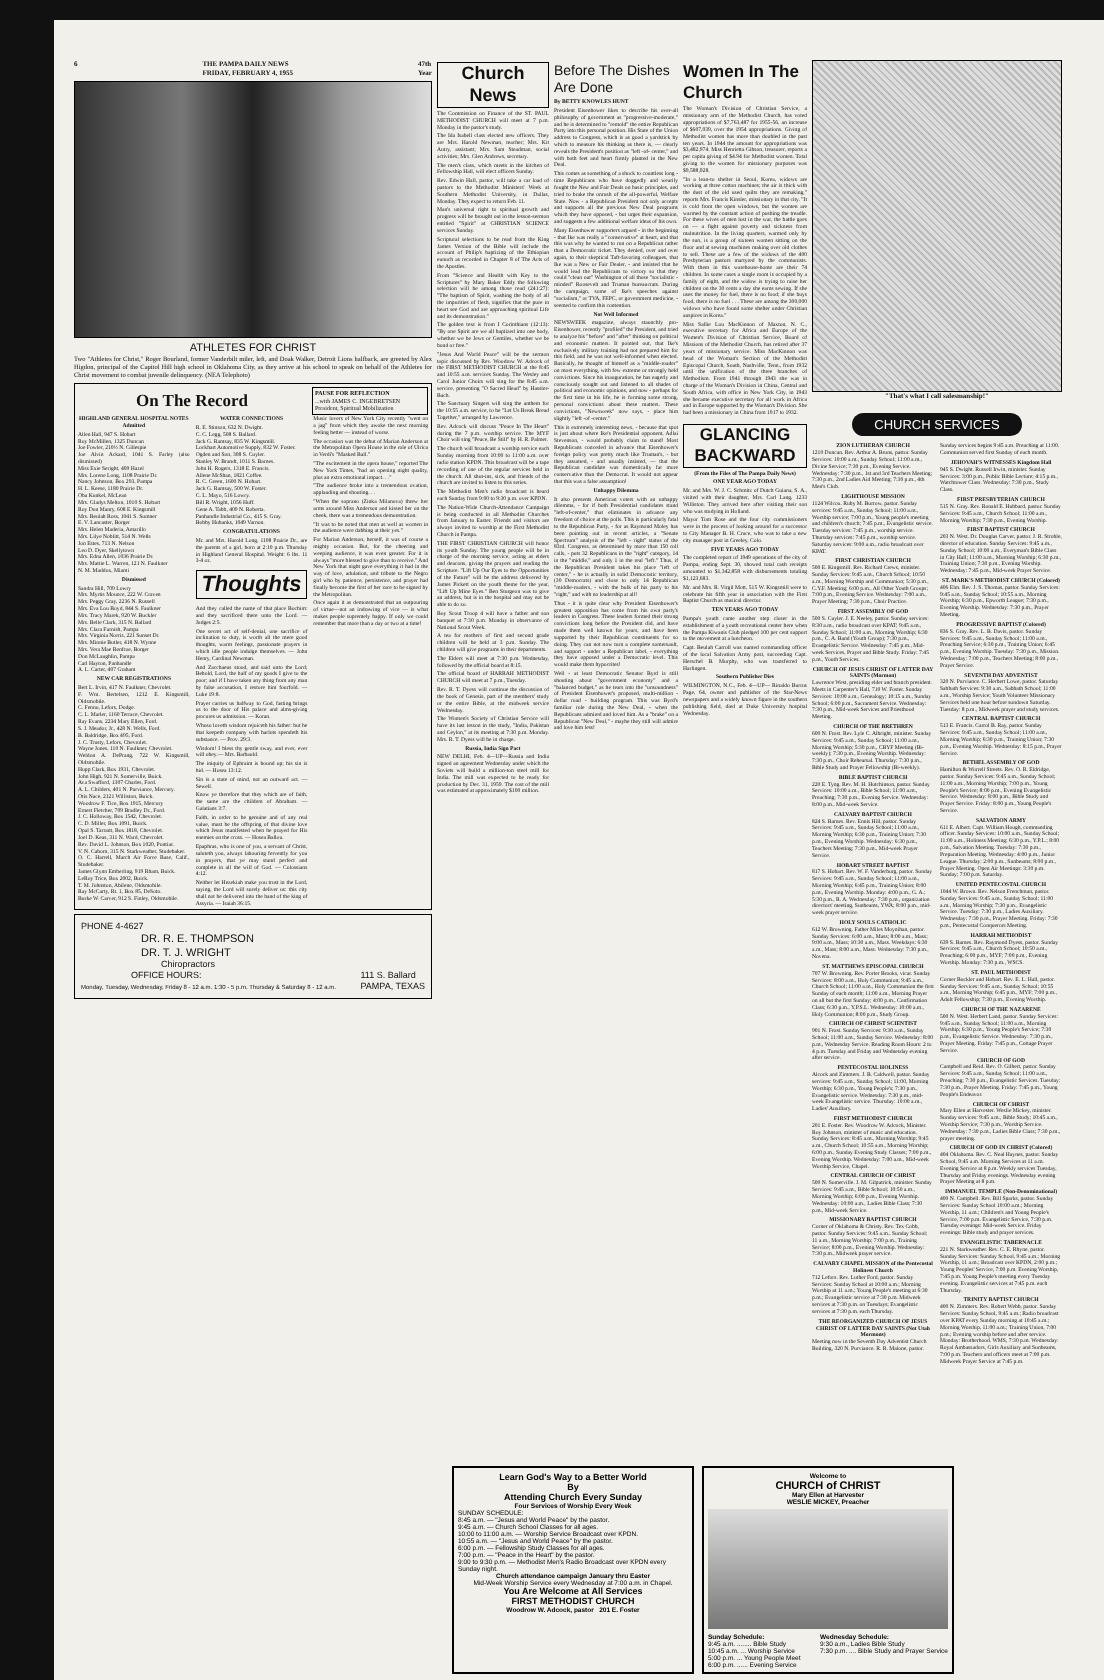6 THE PAMPA DAILY NEWS
FRIDAY, FEBRUARY 4, 1955 47th
Year
ATHLETES FOR CHRIST
Two "Athletes for Christ," Roger Bourland, former Vanderbilt miler, left, and Doak Walker, Detroit Lions halfback, are greeted by Alex Higdon, principal of the Capitol Hill high school in Oklahoma City, as they arrive at his school to speak on behalf of the Athletes for Christ movement to combat juvenile delinquency. (NEA Telephoto)
On The Record
PAUSE FOR REFLECTION
...with JAMES C. INGEBRETSEN President, Spiritual Mobilization
HIGHLAND GENERAL HOSPITAL NOTES
Admitted
Allen Hall, 947 S. Hobart
Roy McMillen, 1325 Duncan
Joe Fowler, 210½ N. Gillespie
Joe Alvin Ackard, 1041 S. Farley (also dismissed)
Miss Exie Seright, 409 Hazel
Mrs. Lorene Long, 1108 Prairie Dr.
Nancy Johnson, Box 293, Pampa
H. L. Keese, 1180 Prairie Dr.
Oba Kunkel, McLean
Mrs. Gladys Melton, 1010 S. Hobart
Roy Don Manry, 608 E. Kingsmill
Mrs. Beulah Ross, 1041 S. Sumner
E. V. Lancaster, Borger
Mrs. Helen Maderia, Amarillo
Mrs. Lilye Noblitt, 514 N. Wells
Jon Estes, 713 N. Nelson
Leo D. Dyer, Skellytown
Mrs. Edna Allen, 1036 Prairie Dr.
Mrs. Mattie L. Warren, 121 N. Faulkner
N. M. Maddox, Miami
Dismissed
Sandra Hill, 709 Lowry
Mrs. Myrtis Mounce, 222 W. Craven
Mrs. Peggy Gray, 2236 N. Russell
Mrs. Eva Lou Boyd, 844 S. Faulkner
Mrs. Tracy Marek, 920 W. Buckler
Mrs. Belle Clark, 315 N. Ballard
Mrs. Clara Furnish, Pampa
Mrs. Virginia Norris, 221 Sunset Dr.
Mrs. Minnie Butler, 418 N. Wynne
Mrs. Vera Mae Renfroe, Borger
Don McLaughlin, Pampa
Carl Hayton, Panhandle
A. L. Carter, 407 Graham
NEW CAR REGISTRATIONS
Bert L. Irvin, 417 N. Faulkner, Chevrolet.
F. Wm. Bertelsen, 1212 E. Kingsmill, Oldsmobile.
C. Fenno, Lefors, Dodge.
C. L. Marler, 1160 Terrace, Chevrolet.
Ray Evans, 2234 Mary Ellen, Ford.
S. J. Meador, Jr., 428 N. Wells, Ford.
B. Baldridge, Box 495, Ford.
J. C. Trusty, Lefors, Chevrolet.
Wayne Jones, 110 N. Faulkner, Chevrolet.
Weldon A. DePrang, 722 W. Kingsmill, Oldsmobile.
Hupp Clark, Box 1931, Chevrolet.
John High, 921 N. Somerville, Buick.
Ava Swafford, 1307 Charles, Ford.
A. L. Childers, 401 N. Purviance, Mercury.
Otis Nace, 2121 Williston, Buick.
Woodrow F. Tice, Box 1915, Mercury
Ernest Fletcher, 709 Bradley Dr., Ford.
J. C. Holloway, Box 1542, Chevrolet.
C. D. Miller, Box 1091, Buick.
Opal S. Tarrant, Box 1818, Chevrolet.
Joel D. Keas, 311 N. Ward, Chevrolet.
Rev. David L. Johnson, Box 1020, Pontiac.
V. N. Caborn, 315 N. Starkweather, Studebaker.
O. C. Harrell, March Air Force Base, Calif., Studebaker.
James Glynn Emberling, 919 Rham, Buick.
LeRoy Trice, Box 2002, Buick.
T. M. Johnston, Abilene, Oldsmobile.
Ray McCarty, Rt. 1, Box 85, DeSoto.
Burke W. Carver, 912 S. Finley, Oldsmobile.
WATER CONNECTIONS
R. E. Stinson, 632 N. Dwight.
C. C. Legg, 508 S. Ballard.
Jack G. Ramsay, 835 W. Kingsmill.
Lockhart Automotive Supply, 832 W. Foster.
Ogden and Son, 308 S. Cuyler.
Stanley W. Brandt, 1011 S. Barnes.
John H. Rogers, 1318 E. Francis.
Allene McShan, 1821 Coffee.
R. C. Green, 1600 N. Hobart.
Jack G. Ramsay, 500 W. Foster.
C. L. Mayo, 516 Lowry.
Bill R. Wright, 1056 Huff.
Gene A. Tabb, 409 N. Roberta.
Panhandle Industrial Co., 415 S. Gray.
Bobby Hubanks, 1049 Varnon.
CONGRATULATIONS
Mr. and Mrs. Harold Long, 1108 Prairie Dr., are the parents of a girl, born at 2:10 p.m. Thursday in Highland General Hospital. Weight: 6 lbs. 11 3-4 oz.
Thoughts
And they called the name of that place Bochim: and they sacrificed there unto the Lord. — Judges 2:5.
One secret act of self-denial, one sacrifice of inclination to duty, is worth all the mere good thoughts, warm feelings, passionate prayers in which idle people indulge themselves. — John Henry, Cardinal Newman.
And Zacchaeus stood, and said unto the Lord; Behold, Lord, the half of my goods I give to the poor; and if I have taken any thing from any man by false accusation, I restore him fourfold. — Luke 19:8.
Prayer carries us halfway to God, fasting brings us to the door of His palace and alms-giving procures us admission. — Koran.
Whoso loveth wisdom rejoiceth his father: but he that keepeth company with harlots spendeth his substance. — Prov. 29:3.
Wisdom! I bless thy gentle sway, and ever, ever will obey.— Mrs. Barbauld.
The iniquity of Ephraim is bound up; his sin is hid. — Hosea 13:12.
Sin is a state of mind, not an outward act. — Sewell.
Know ye therefore that they which are of faith, the same are the children of Abraham. — Galatians 3:7.
Faith, in order to be genuine and of any real value, must be the offspring of that divine love which Jesus manifested when he prayed for His enemies on the cross. — Hosea Ballou.
Epaphras, who is one of you, a servant of Christ, saluteth you, always labouring fervently for you in prayers, that ye may stand perfect and complete in all the will of God. — Colossians 4:12.
Neither let Hezekiah make you trust in the Lord, saying, the Lord will surely deliver us: this city shall not be delivered into the hand of the king of Assyria. — Isaiah 36:15.
Music lovers of New York City recently "went on a jag" from which they awoke the next morning feeling better — instead of worse.
The occasion was the debut of Marian Anderson at the Metropolitan Opera House in the role of Ulrica in Verdi's "Masked Ball."
"The excitement in the opera house," reported The New York Times, "had an opening night quality, plus an extra emotional impact. . ."
"The audience broke into a tremendous ovation, applauding and shouting. . .
"When the soprano (Zinka Milanova) threw her arms around Miss Anderson and kissed her on the cheek, there was a tremendous demonstration.
"It was to be noted that men as well as women in the audience were dabbing at their yes."
For Marian Anderson, herself, it was of course a mighty occasion. But, for the cheering and weeping audience, it was even greater. For it is always "more blessed to give than to receive." And New York that night gave everything it had in the way of love, adulation, and tribute to the Negro girl who by patience, persistence, and prayer had finally become the first of her race to be signed by the Metropolitan.
Once again it as demonstrated that an outpouring of virtue—not an indrawing of vice — is what makes people supremely happy. If only we could remember that more than a day or two at a time!
PHONE 4-4627
DR. R. E. THOMPSON
DR. T. J. WRIGHT
Chiropractors
OFFICE HOURS:
Monday, Tuesday, Wednesday, Friday 8 - 12 a.m. 1:30 - 5 p.m. Thursday & Saturday 8 - 12 a.m.
111 S. Ballard
PAMPA, TEXAS
Church News
The Commission on Finance of the ST. PAUL METHODIST CHURCH will meet at 7 p.m. Monday in the pastor's study.
The Ida Isabell class elected new officers. They are Mrs. Harold Newman, teacher; Mrs. Kit Autry, assistant; Mrs. Sam Steadman, social activities; Mrs. Glen Andrews, secretary.
The men's class, which meets in the kitchen of Fellowship Hall, will elect officers Sunday.
Rev. Edwin Hall, pastor, will take a car load of pastors to the Methodist Ministers' Week at Southern Methodist University, in Dallas, Monday. They expect to return Feb. 11.
Man's universal right to spiritual growth and progress will be brought out in the lesson-sermon entitled "Spirit" at CHRISTIAN SCIENCE services Sunday.
Scriptural selections to be read from the King James Version of the Bible will include the account of Philip's baptizing of the Ethiopian eunuch as recorded in Chapter 8 of The Acts of the Apostles.
From "Science and Health with Key to the Scriptures" by Mary Baker Eddy the following selection will be among those read (241:27): "The baptism of Spirit, washing the body of all the impurities of flesh, signifies that the pure in heart see God and are approaching spiritual Life and its demonstration."
The golden text is from I Corinthians (12:13): "By one Spirit are we all baptized into one body, whether we be Jews or Gentiles, whether we be bond or free."
"Jesus And World Peace" will be the sermon topic discussed by Rev. Woodrow W. Adcock of the FIRST METHODIST CHURCH at the 8:45 and 10:55 a.m. services Sunday. The Wesley and Carol Junior Choirs will sing for the 8:45 a.m. service, presenting "O Sacred Head" by Hassler-Bach.
The Sanctuary Singers will sing the anthem for the 10:55 a.m. service, to be "Let Us Break Bread Together," arranged by Lawrence.
Rev. Adcock will discuss "Peace In The Heart" during the 7 p.m. worship service. The MYF Choir will sing "Peace, Be Still" by H. R. Palmer.
The church will broadcast a worship service each Sunday morning from 10:00 to 11:00 a.m. over radio station KPDN. This broadcast will be a tape recording of one of the regular services held in the church. All shut-ins, sick, and friends of the church are invited to listen to this series.
The Methodist Men's radio broadcast is heard each Sunday from 9:00 to 9:30 p.m. over KPDN.
The Nation-Wide Church-Attendance Campaign is being conducted in all Methodist Churches from January to Easter. Friends and visitors are always invited to worship at the First Methodist Church in Pampa.
THE FIRST CHRISTIAN CHURCH will honor its youth Sunday. The young people will be in charge of the morning service, acting as elders and deacons, giving the prayers and reading the Scripture. "Lift Up Our Eyes to the Opportunities of the Future" will be the address delivered by James Pickett on the youth theme for the year, "Lift Up Mine Eyes." Ben Sturgeon was to give an address, but is in the hospital and may not be able to do so.
Boy Scout Troop 4 will have a father and son banquet at 7:30 p.m. Monday in observance of National Scout Week.
A tea for mothers of first and second grade children will be held at 3 p.m. Sunday. The children will give programs in their departments.
The Elders will meet at 7:30 p.m. Wednesday, followed by the official board at 8:15.
The official board of HARRAH METHODIST CHURCH will meet at 7 p.m., Tuesday.
Rev. R. T. Dyess will continue the discussion of the book of Genesis, part of the members' study or the entire Bible, at the midweek service Wednesday.
The Women's Society of Christian Service will have its last lesson in the study, "India, Pakistan and Ceylon," at its meeting at 7:30 p.m. Monday. Mrs. R. T. Dyess will be in charge.
Russia, India Sign Pact
NEW DELHI, Feb. 4—UP—Russia and India signed an agreement Wednesday under which the Soviets will build a million-ton steel mill for India. The mill was expected to be ready for production by Dec. 31, 1959. The cost of the mill was estimated at approximately $100 million.
Before The Dishes Are Done
By BETTY KNOWLES HUNT
President Eisenhower likes to describe his over-all philosophy of government as "progressive-moderate," and he is determined to "remold" the entire Republican Party into this personal position. His State of the Union address to Congress, which is as good a yardstick by which to measure his thinking as there is, — clearly reveals the President's position as "left -of- center," and with both feet and heart firmly planted in the New Deal.
This comes as something of a shock to countless long - time Republicans who have doggedly and wearily fought the New and Fair Deals on basic principles, and tried to brake the onrush of the all-powerful, Welfare State. Now - a Republican President not only accepts and supports all the previous New Deal programs which they have opposed, - but urges their expansion, and suggests a few additional welfare ideas of his own.
Many Eisenhower supporters argued - in the beginning - that Ike was really a "conservative" at heart, and that this was why he wanted to run on a Republican rather than a Democratic ticket. They denied, over and over again, to their skeptical Taft-favoring colleagues, that Ike was a New or Fair Dealer, - and insisted that he would lead the Republicans to victory so that they could "clean out" Washington of all those "socialistic - minded" Roosevelt and Truman bureaucrats. During the campaign, some of Ike's speeches against "socialism," or TVA, FEPC, or government medicine, - seemed to confirm this contention.
Not Well Informed
NEWSWEEK magazine, always staunchly pro-Eisenhower, recently "profiled" the President, and tried to analyze his "before" and "after" thinking on political and economic matters. It pointed out, that Ike's exclusively military training had not prepared him for this field, and he was not well-informed when elected. Basically, he thought of himself as a "middle-roader" on most everything, with few extreme or strongly held convictions. Since his inauguration, he has eagerly and consciously sought out and listened to all shades of political and economic opinions, and now - perhaps for the first time in his life, he is forming some strong, personal convictions about these matters. These convictions, "Newsweek" now says, - place him slightly "left -of -center."
This is extremely interesting news, - because that spot is just about where Ike's Presidential opponent, Adlai Stevenson, - would probably claim to stand! Most Republicans conceded in advance that Eisenhower's foreign policy was pretty much like Truman's, - but they assumed, - and usually insisted, — that the Republican candidate was domestically far more conservative than the Democrat. It would not appear that this was a false assumption!
Unhappy Dilemma
It also presents American voters with an unhappy dilemma, - for if both Presidential candidates stand "left-of-center," that eliminates in advance any freedom of choice at the polls. This is particularly fatal to the Republican Party, - for as Raymond Moley has been pointing out in recent articles, a "Senate Spectrum" analysis of the "left - right" status of the 83rd. Congress, as determined by more than 150 roll calls, - puts 32 Republicans in the "right" category, 14 in the "middle," and only 1 in the real "left." Thus, if the Republican President takes his place "left of center," - he is actually in solid Democratic territory, (30 Democrats) and close to only 14 Republican "middle-roaders, - with the bulk of his party to his "right," and with no leadership at all!
Thus - it is quite clear why President Eisenhower's greatest opposition has come from his own party's leaders in Congress. These leaders formed their strong convictions long before the President did, and have made them well known for years, and have been supported by their Republican constituents for so doing. They can not now turn a complete somersault, and support - under a Republican label, - everything they have opposed under a Democratic level. This would make them hypocrites!
Well - at least Democratic Senator Byrd is still shouting about "government economy" and a "balanced budget," as he tears into the "unsoundness" of President Eisenhower's proposed, multi-million - dollar road - building program. This was Byrd's familiar role during the New Deal, - when the Republicans admired and loved him. As a "brake" on a Republican "New Deal," - maybe they still will admire and love him less!
Women In The Church
The Woman's Division of Christian Service, a missionary arm of the Methodist Church, has voted appropriations of $7,763,487 for 1955-56, an increase of $607,039, over the 1954 appropriations. Giving of Methodist women has more than doubled in the past ten years. In 1944 the amount for appropriations was $3,482,974. Miss Henrietta Gibson, treasurer, reports a per capita giving of $4.94 for Methodist women. Total giving to the women for missionary purposes was $9,588,928.
"In a lean-to shelter in Seoul, Korea, widows are working at three cotton machines; the air is thick with the dust of the old used quilts they are remaking," reports Mrs. Francis Kinsler, missionary in that city. "It is cold from the open windows, but the women are warmed by the constant action of pushing the treadle. For these wives of men lost in the war, the battle goes on — a fight against poverty and sickness from malnutrition. In the living quarters, warmed only by the sun, is a group of sixteen women sitting on the floor and at sewing machines making over old clothes to sell. These are a few of the widows of the 400 Presbyterian pastors martyred by the communists. With them in this warehouse-home are their 74 children. In some cases a single room is occupied by a family of eight, and the widow is trying to raise her children on the 30 cents a day she earns sewing. If she uses the money for fuel, there is no food; if she buys food, there is no fuel . . . These are among the 300,000 widows who have found some shelter under Christian auspices in Korea."
Miss Sallie Lou MacKinnon of Maxton, N. C., executive secretary for Africa and Europe of the Women's Division of Christian Service, Board of Missions of the Methodist Church, has retired after 37 years of missionary service. Miss MacKinnon was head of the Woman's Section of the Methodist Episcopal Church, South, Nashville, Tenn., from 1932 until the unification of the three branches of Methodism. From 1941 through 1943 she was in charge of the Woman's Division in China, Central and South Africa, with office in New York City, in 1943 she became executive secretary for all work in Africa and in Europe supported by the Woman's Division. She had been a missionary in China from 1917 to 1932.
GLANCING BACKWARD
(From the Files of The Pampa Daily News)
ONE YEAR AGO TODAY
Mr. and Mrs. W. J. C. Schmitz of Dutch Guiana, S. A., visited with their daughter, Mrs. Carl Lang, 1233 Williston. They arrived here after visiting their son who was studying in Holland.
Mayor Tom Rose and the four city commissioners were in the process of looking around for a successor to City Manager B. H. Cruce, who was to take a new city manager post in Greeley, Colo.
FIVE YEARS AGO TODAY
The completed report of 1949 operations of the city of Pampa, ending Sept. 30, showed total cash receipts amounted to $1,342,858 with disbursements totaling $1,123,683.
Mr. and Mrs. R. Virgil Mott, 515 W. Kingsmill were to celebrate his fifth year in association with the First Baptist Church as musical director.
TEN YEARS AGO TODAY
Pampa's youth came another step closer in the establishment of a youth recreational center here when the Pampa Kiwanis Club pledged 100 per cent support to the movement at a luncheon.
Capt. Beulah Carroll was named commanding officer of the local Salvation Army post, succeeding Capt. Herschel B. Murphy, who was transferred to Harlingen.
Southern Publisher Dies
WILMINGTON, N.C., Feb. 4—UP— Rinaldo Burrus Page, 64, owner and publisher of the Star-News newspapers and a widely known figure in the southern publishing field, died at Duke University hospital Wednesday.
"That's what I call salesmanship!"
CHURCH SERVICES
ZION LUTHERAN CHURCH
1210 Duncan. Rev. Arthur A. Bruns, pastor. Sunday Services: 10:00 a.m., Sunday School; 11:00 a.m., Divine Service; 7:30 p.m., Evening Service. Wednesday: 7:30 p.m., 1st and 3rd Teachers Meeting; 7:30 p.m., 2nd Ladies Aid Meeting; 7:30 p.m., 4th Men's Club.
LIGHTHOUSE MISSION
1124 Wilcox. Ruby M. Burrow, pastor. Sunday services: 9:45 a.m., Sunday School; 11:00 a.m., Worship service; 7:00 p.m., Young people's meeting and children's church; 7:45 p.m., Evangelistic service. Tuesday services: 7:45 p.m., worship service. Thursday services: 7:45 p.m., worship service. Saturday services: 9:00 a.m., radio broadcast over KPAT.
FIRST CHRISTIAN CHURCH
500 E. Kingsmill. Rev. Richard Crews, minister. Sunday Services: 9:45 a.m., Church School; 10:50 a.m., Morning Worship and Communion; 5:30 p.m., C.Y.F. Meeting; 6:00 p.m., All Other Youth Groups; 7:00 p.m., Evening Service. Wednesday: 7:00 a.m., Prayer Meeting; 7:30 p.m., Choir Practice.
FIRST ASSEMBLY OF GOD
500 S. Cuyler. J. E. Neeley, pastor. Sunday services: 8:30 a.m., radio broadcast over KPAT; 9:45 a.m., Sunday School; 11:00 a.m., Morning Worship; 6:30 p.m., C. A. Band (Youth Group); 7:30 p.m., Evangelistic Service. Wednesday: 7:45 p.m., Mid-week Services, Prayer and Bible Study. Friday: 7:45 p.m., Youth Services.
CHURCH OF JESUS CHRIST OF LATTER DAY SAINTS (Mormon)
Lawrence West, presiding elder and branch president. Meets in Carpenter's Hall, 710 W. Foster. Sunday Services: 10:00 a.m., Genealogy; 10:15 a.m., Sunday School; 6:00 p.m., Sacrament Service. Wednesday: 7:30 p.m., Mid-week Services and Priesthood Meeting.
CHURCH OF THE BRETHREN
600 N. Frost. Rev. Lyle C. Albright, minister. Sunday Services: 9:45 a.m., Sunday School; 11:00 a.m., Morning Worship; 5:30 p.m., CBYF Meeting (Bi-weekly); 7:30 p.m., Evening Worship. Wednesday: 7:30 p.m., Choir Rehearsal. Thursday: 7:30 p.m., Bible Study and Prayer Fellowship (Bi-weekly).
BIBLE BAPTIST CHURCH
220 E. Tyng. Rev. M. H. Hutchinson, pastor. Sunday Services: 10:00 a.m., Bible School; 11:00 a.m., Preaching; 7:30 p.m., Evening Service. Wednesday: 8:00 p.m., Mid-week Service.
CALVARY BAPTIST CHURCH
824 S. Barnes. Rev. Ennis Hill, pastor. Sunday Services: 9:45 a.m., Sunday School; 11:00 a.m., Morning Worship; 6:30 p.m., Training Union; 7:30 p.m., Evening Worship. Wednesday: 6:30 p.m., Teachers Meeting; 7:30 p.m., Mid-week Prayer Service.
HOBART STREET BAPTIST
817 S. Hobart. Rev. W. F. Vanderburg, pastor. Sunday Services: 9:45 a.m., Sunday School; 11:00 a.m., Morning Worship; 6:45 p.m., Training Union; 8:00 p.m., Evening Worship. Monday: 4:00 p.m., G. A.; 5:30 p.m., R. A. Wednesday: 7:30 p.m., organization directors' meeting, Sunbeams, YWA; 8:00 p.m., mid-week prayer service.
HOLY SOULS CATHOLIC
612 W. Browning. Father Miles Moynihan, pastor. Sunday Services: 6:00 a.m., Mass; 8:00 a.m., Mass; 9:00 a.m., Mass; 10:30 a.m., Mass. Weekdays: 6:30 a.m., Mass; 8:00 a.m., Mass. Wednesday: 7:30 p.m., Novena.
ST. MATTHEWS EPISCOPAL CHURCH
707 W. Browning. Rev. Porter Brooks, vicar. Sunday Services: 8:00 a.m., Holy Communion; 9:45 a.m., Church School; 11:00 a.m., Holy Communion the first Sunday of each month; 11:00 a.m., Morning Prayer on all but the first Sunday; 4:00 p.m., Confirmation Class; 6:30 p.m., Y.P.S.L. Wednesday: 10:00 a.m., Holy Communion; 8:00 p.m., Study Group.
CHURCH OF CHRIST SCIENTIST
901 N. Frost. Sunday Services: 9:30 a.m., Sunday School; 11:00 a.m., Sunday Service. Wednesday: 8:00 p.m., Wednesday Service. Reading Room Hours: 2 to 4 p.m. Tuesday and Friday and Wednesday evening after service.
PENTECOSTAL HOLINESS
Alcock and Zimmers. J. B. Caldwell, pastor. Sunday services: 9:45 a.m., Sunday School; 11:00, Morning Worship; 6:30 p.m., Young People's; 7:30 p.m., Evangelistic service. Wednesday: 7:30 p.m., mid-week Evangelistic service. Thursday: 10:00 a.m., Ladies' Auxiliary.
FIRST METHODIST CHURCH
201 E. Foster. Rev. Woodrow W. Adcock, Minister. Roy Johnson, minister of music and education. Sunday Services: 8:45 a.m., Morning Worship; 9:45 a.m., Church School; 10:55 a.m., Morning Worship; 6:00 p.m., Sunday Evening Study Classes; 7:00 p.m., Evening Worship. Wednesday: 7:00 a.m., Mid-week Worship Service, Chapel.
CENTRAL CHURCH OF CHRIST
500 N. Somerville. J. M. Gilpatrick, minister. Sunday Services: 9:45 a.m., Bible School; 10:50 a.m., Morning Worship; 6:00 p.m., Evening Worship. Wednesday: 10:00 a.m., Ladies Bible Class; 7:30 p.m., Mid-week Service.
MISSIONARY BAPTIST CHURCH
Corner of Oklahoma & Christy. Rev. Tex Cobb, pastor. Sunday Services: 9:45 a.m., Sunday School; 11 a.m., Morning Worship; 7:00 p.m., Training Service; 8:00 p.m., Evening Worship. Wednesday: 7:30 p.m., Midweek prayer service.
CALVARY CHAPEL MISSION of the Pentecostal Holiness Church
712 Lefors. Rev. Luther Ford, pastor. Sunday Services: Sunday School at 10:00 a.m.; Morning Worship at 11 a.m.; Young People's meeting at 6:30 p.m.; Evangelistic service at 7:30 p.m. Midweek services at 7:30 p.m. on Tuesdays; Evangelistic services at 7:30 p.m. each Thursday.
THE REORGANIZED CHURCH OF JESUS CHRIST OF LATTER DAY SAINTS (Not Utah Mormons)
Meeting now in the Seventh Day Adventist Church Building, 320 N. Purviance. R. R. Malone, pastor. Sunday services begins 9:45 a.m. Preaching at 11:00. Communion served first Sunday of each month.
JEHOVAH'S WITNESSES Kingdom Hall
945 S. Dwight. Russell Irwin, minister. Sunday Services: 3:00 p.m., Public Bible Lecture; 4:15 p.m., Watchtower Class. Wednesday: 7:30 p.m., Study Class.
FIRST PRESBYTERIAN CHURCH
515 N. Gray. Rev. Ronald E. Hubbard, pastor. Sunday Services: 9:45 a.m., Church School; 11:00 a.m., Morning Worship; 7:30 p.m., Evening Worship.
FIRST BAPTIST CHURCH
203 N. West. Dr. Douglas Carver, pastor. J. R. Stroble, director of education. Sunday Services: 9:45 a.m., Sunday School; 10:00 a.m., Everyman's Bible Class in City Hall; 11:00 a.m., Morning Worship; 6:30 p.m., Training Union; 7:30 p.m., Evening Worship. Wednesday: 7:45 p.m., Mid-week Prayer Service.
ST. MARK'S METHODIST CHURCH (Colored)
406 Elm. Rev. J. S. Thomas, pastor. Sunday Services: 9:45 a.m., Sunday School; 10:55 a.m., Morning Worship; 6:30 p.m., Epworth League; 7:30 p.m., Evening Worship. Wednesday: 7:30 p.m., Prayer Meeting.
PROGRESSIVE BAPTIST (Colored)
836 S. Gray. Rev. L. B. Davis, pastor. Sunday Services: 9:45 a.m., Sunday School; 11:00 a.m., Preaching Service; 6:30 p.m., Training Union; 6:45 p.m., Evening Worship. Tuesday: 7:30 p.m., Mission. Wednesday: 7:00 p.m., Teachers Meeting; 8:00 p.m., Prayer Service.
SEVENTH DAY ADVENTIST
320 N. Purviance. C. Herbert Lowe, pastor. Saturday Sabbath Services: 9:30 a.m., Sabbath School; 11:00 a.m., Worship Service; Youth Volunteer Missionary Services held one hour before sundown Saturday. Tuesday: 8 p.m., Midweek prayer and study services.
CENTRAL BAPTIST CHURCH
513 E. Francis. Carrol B. Ray, pastor. Sunday Services: 9:45 a.m., Sunday School; 11:00 a.m., Morning Worship; 6:30 p.m., Training Union; 7:30 p.m., Evening Worship. Wednesday: 8:15 p.m., Prayer Service.
BETHEL ASSEMBLY OF GOD
Hamilton & Worrell Streets. Rev. O. R. Eldridge, pastor. Sunday Services: 9:45 a.m., Sunday School; 11:00 a.m., Morning Worship; 7:00 p.m., Young People's Service; 8:00 p.m., Evening Evangelistic Service. Wednesday: 8:00 p.m., Bible Study and Prayer Service. Friday: 8:00 p.m., Young People's Service.
SALVATION ARMY
611 E. Albert. Capt. William Hough, commanding officer. Sunday Services: 10:00 a.m., Sunday School; 11:00 a.m., Holiness Meeting; 6:30 p.m., Y.P.L.; 8:00 p.m., Salvation Meeting. Tuesday: 7:30 p.m., Preparation Meeting. Wednesday: 4:00 p.m., Junior League. Thursday: 2:00 p.m., Sunbeams; 8:00 p.m., Prayer Meeting. Open Air Meetings: 3:30 p.m. Sunday; 7:00 p.m. Saturday.
UNITED PENTECOSTAL CHURCH
1044 W. Brown. Rev. Nelson Frenchman, pastor. Sunday Services: 9:45 a.m., Sunday School; 11:00 a.m., Morning Worship; 7:30 p.m., Evangelistic Service. Tuesday: 7:30 p.m., Ladies Auxiliary. Wednesday: 7:30 p.m., Prayer Meeting. Friday: 7:30 p.m., Pentecostal Conquerors Meeting.
HARRAH METHODIST
639 S. Barnes. Rev. Raymond Dyess, pastor. Sunday Services: 9:45 a.m., Church School; 10:50 a.m., Preaching; 6:00 p.m., MYF; 7:00 p.m., Evening Worship. Monday: 7:30 p.m., WSCS.
ST. PAUL METHODIST
Corner Buckler and Hobart. Rev. E. L. Hall, pastor. Sunday Services: 9:45 a.m., Sunday School; 10:55 a.m., Morning Worship; 6:45 p.m., MYF; 7:00 p.m., Adult Fellowship; 7:30 p.m., Evening Worship.
CHURCH OF THE NAZARENE
500 N. West. Herbert Land, pastor. Sunday Services: 9:45 a.m., Sunday School; 11:00 a.m., Morning Worship; 6:30 p.m., Young People's Service; 7:30 p.m., Evangelistic Service. Wednesday: 7:30 p.m., Prayer Meeting. Friday: 7:45 p.m., Cottage Prayer Service.
CHURCH OF GOD
Campbell and Reid. Rev. O. Gilbert, pastor. Sunday Services: 9:45 a.m., Sunday School; 11:00 a.m., Preaching; 7:30 p.m., Evangelistic Services. Tuesday: 7:30 p.m., Prayer Meeting. Friday: 7:45 p.m., Young People's Endeavor.
CHURCH OF CHRIST
Mary Ellen at Harvester. Weslie Mickey, minister. Sunday services: 9:45 a.m., Bible Study; 10:45 a.m., Worship Service; 7:30 p.m., Worship Service. Wednesday: 7:30 p.m., Ladies Bible Class; 7:30 p.m., prayer meeting.
CHURCH OF GOD IN CHRIST (Colored)
404 Oklahoma. Rev. C. Neal Haynes, pastor. Sunday School, 9:45 a.m. Morning Services at 11 a.m. Evening Service at 8 p.m. Weekly services Tuesday, Thursday and Friday evenings. Wednesday evening Prayer Meeting at 8 p.m.
IMMANUEL TEMPLE (Non-Denominational)
400 N. Campbell. Rev. Bill Sparks, pastor. Sunday Services: Sunday School 10:00 a.m.; Morning Worship, 11 a.m.; Children's and Young People's Service, 7:00 p.m. Evangelistic Service, 7:30 p.m. Tuesday evenings: Mid-week Service. Friday evenings: Bible study and prayer services.
EVANGELISTIC TABERNACLE
221 N. Starkweather. Rev. C. E. Rhyne, pastor. Sunday Services: Sunday School, 9:45 a.m.; Morning Worship, 11 a.m.; Broadcast over KPDN, 2:00 p.m.; Young Peoples' Service, 7:00 p.m. Evening Worship, 7:45 p.m. Young People's meeting every Tuesday evening. Evangelistic services at 7:45 p.m. each Thursday.
TRINITY BAPTIST CHURCH
400 N. Zimmers. Rev. Robert Webb, pastor. Sunday Services: Sunday School, 9:45 a.m.; Radio broadcast over KPAT every Sunday morning at 10:45 a.m.; Morning Worship, 11:00 a.m.; Training Union, 7:00 p.m.; Evening worship before and after service. Monday: Brotherhood. WMS, 7:30 p.m. Wednesday: Royal Ambassadors, Girls Auxiliary and Sunbeams, 7:00 p.m. Teachers and officers meet at 7:00 p.m. Midweek Prayer Service at 7:45 p.m.
Learn God's Way to a Better World
By
Attending Church Every Sunday
Four Services of Worship Every Week
SUNDAY SCHEDULE:
8:45 a.m. — "Jesus and World Peace" by the pastor.
9:45 a.m. — Church School Classes for all ages.
10:00 to 11:00 a.m. — Worship Service Broadcast over KPDN.
10:55 a.m. — "Jesus and World Peace" by the pastor.
6:00 p.m. — Fellowship Study Classes for all ages.
7:00 p.m. — "Peace in the Heart" by the pastor.
9:00 to 9:30 p.m. — Methodist Men's Radio Broadcast over KPDN every Sunday night.
Church attendance campaign January thru Easter
Mid-Week Worship Service every Wednesday at 7:00 a.m. in Chapel.
You Are Welcome at All Services
FIRST METHODIST CHURCH
Woodrow W. Adcock, pastor 201 E. Foster
Welcome to
CHURCH of CHRIST
Mary Ellen at Harvester
WESLIE MICKEY, Preacher
Sunday Schedule:
9:45 a.m. ........ Bible Study
10:45 a.m. ... Worship Service
5:00 p.m. ... Young People Meet
6:00 p.m. ...... Evening Service
Wednesday Schedule:
9:30 a.m., Ladies Bible Study
7:30 p.m. .... Bible Study and Prayer Service